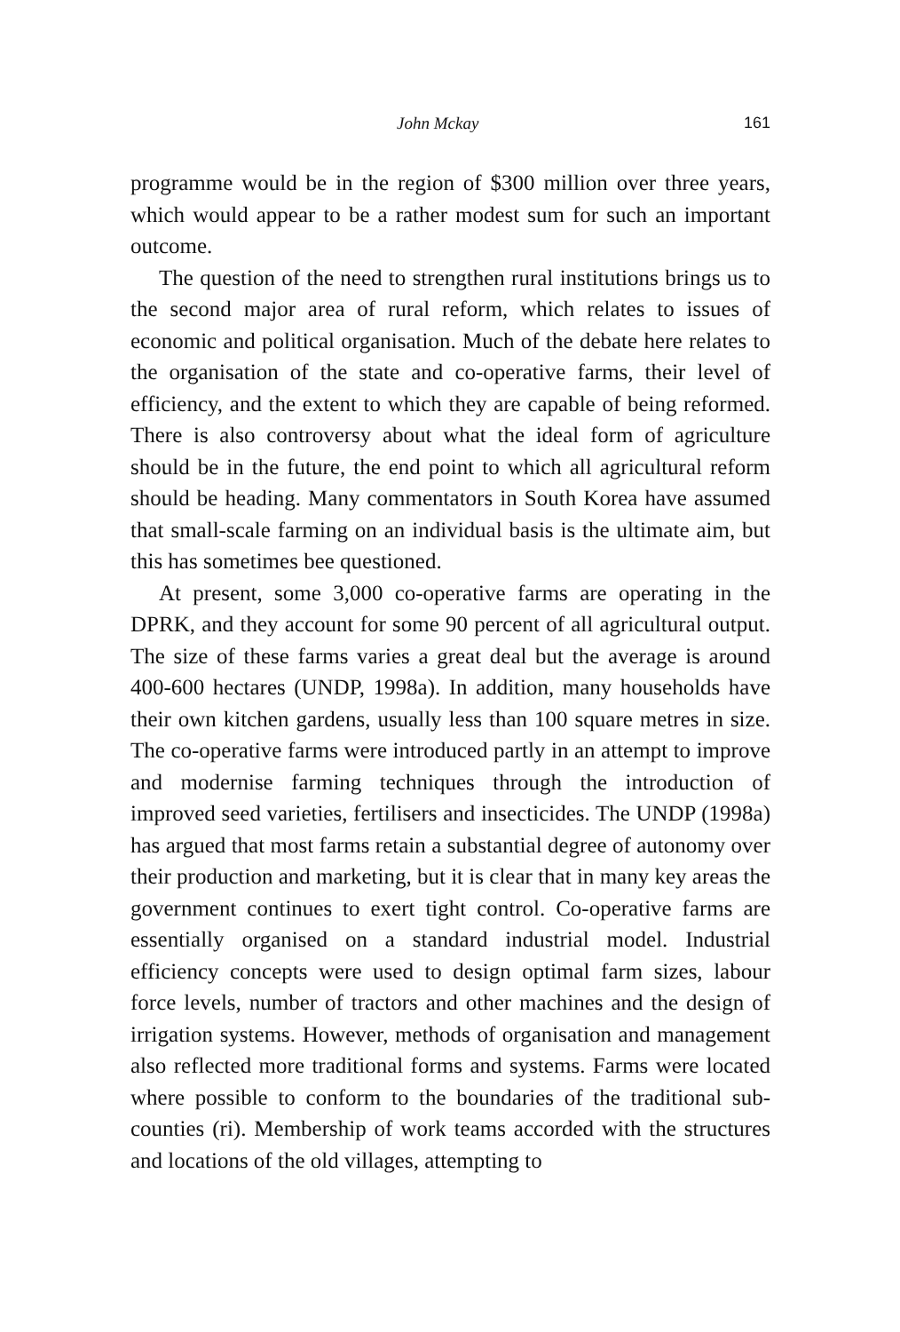John Mckay 161
programme would be in the region of $300 million over three years, which would appear to be a rather modest sum for such an important outcome.
The question of the need to strengthen rural institutions brings us to the second major area of rural reform, which relates to issues of economic and political organisation. Much of the debate here relates to the organisation of the state and co-operative farms, their level of efficiency, and the extent to which they are capable of being reformed. There is also controversy about what the ideal form of agriculture should be in the future, the end point to which all agricultural reform should be heading. Many commentators in South Korea have assumed that small-scale farming on an individual basis is the ultimate aim, but this has sometimes bee questioned.
At present, some 3,000 co-operative farms are operating in the DPRK, and they account for some 90 percent of all agricultural output. The size of these farms varies a great deal but the average is around 400-600 hectares (UNDP, 1998a). In addition, many households have their own kitchen gardens, usually less than 100 square metres in size. The co-operative farms were introduced partly in an attempt to improve and modernise farming techniques through the introduction of improved seed varieties, fertilisers and insecticides. The UNDP (1998a) has argued that most farms retain a substantial degree of autonomy over their production and marketing, but it is clear that in many key areas the government continues to exert tight control. Co-operative farms are essentially organised on a standard industrial model. Industrial efficiency concepts were used to design optimal farm sizes, labour force levels, number of tractors and other machines and the design of irrigation systems. However, methods of organisation and management also reflected more traditional forms and systems. Farms were located where possible to conform to the boundaries of the traditional sub-counties (ri). Membership of work teams accorded with the structures and locations of the old villages, attempting to